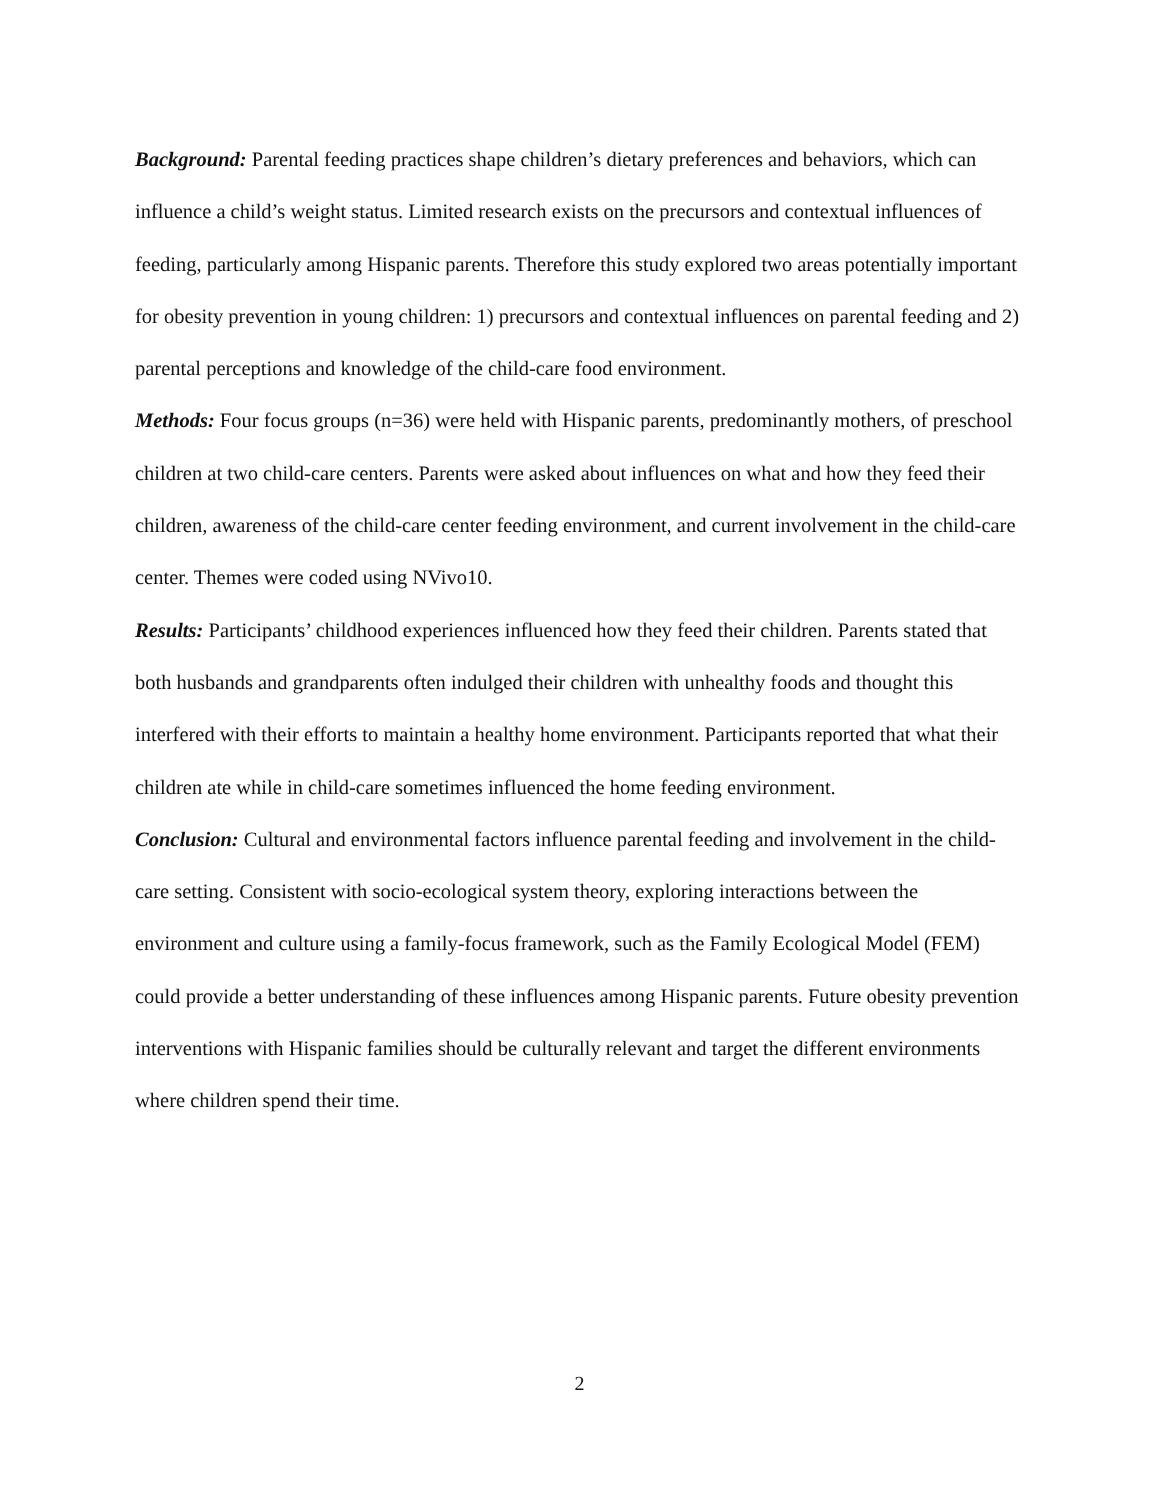Background: Parental feeding practices shape children’s dietary preferences and behaviors, which can influence a child’s weight status. Limited research exists on the precursors and contextual influences of feeding, particularly among Hispanic parents. Therefore this study explored two areas potentially important for obesity prevention in young children: 1) precursors and contextual influences on parental feeding and 2) parental perceptions and knowledge of the child-care food environment.
Methods: Four focus groups (n=36) were held with Hispanic parents, predominantly mothers, of preschool children at two child-care centers. Parents were asked about influences on what and how they feed their children, awareness of the child-care center feeding environment, and current involvement in the child-care center. Themes were coded using NVivo10.
Results: Participants’ childhood experiences influenced how they feed their children. Parents stated that both husbands and grandparents often indulged their children with unhealthy foods and thought this interfered with their efforts to maintain a healthy home environment. Participants reported that what their children ate while in child-care sometimes influenced the home feeding environment.
Conclusion: Cultural and environmental factors influence parental feeding and involvement in the child-care setting. Consistent with socio-ecological system theory, exploring interactions between the environment and culture using a family-focus framework, such as the Family Ecological Model (FEM) could provide a better understanding of these influences among Hispanic parents. Future obesity prevention interventions with Hispanic families should be culturally relevant and target the different environments where children spend their time.
2